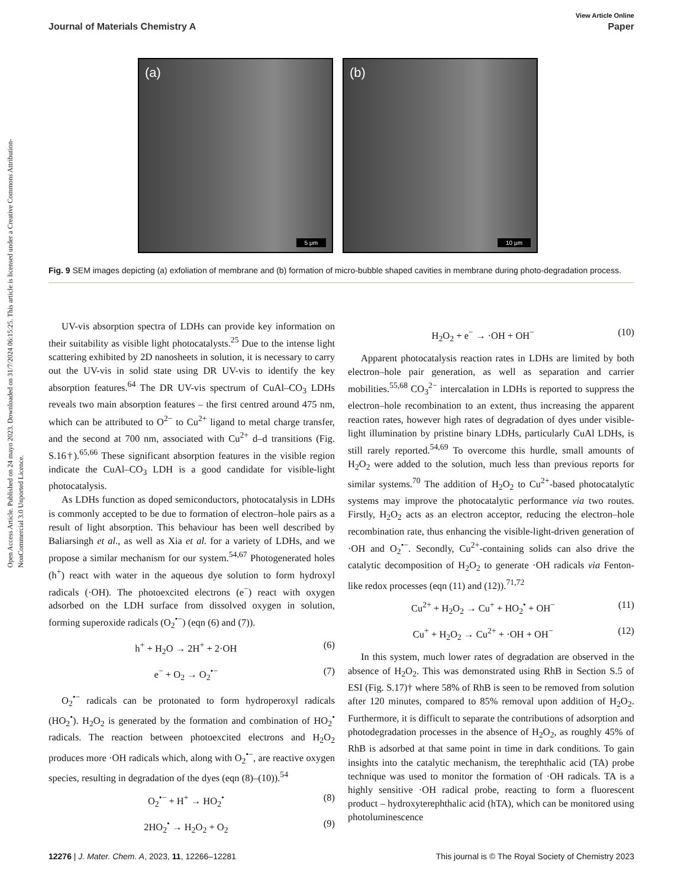Open Access Article. Published on 24 mayo 2023. Downloaded on 31/7/2024 06:15:25. This article is licensed under a Creative Commons Attribution-NonCommercial 3.0 Unported Licence.
View Article Online
Journal of Materials Chemistry A Paper
(a)
5 μm
(b)
10 μm
Fig. 9 SEM images depicting (a) exfoliation of membrane and (b) formation of micro-bubble shaped cavities in membrane during photo-degradation process.
UV-vis absorption spectra of LDHs can provide key information on their suitability as visible light photocatalysts.<sup>25</sup> Due to the intense light scattering exhibited by 2D nanosheets in solution, it is necessary to carry out the UV-vis in solid state using DR UV-vis to identify the key absorption features.<sup>64</sup> The DR UV-vis spectrum of CuAl–CO<sub>3</sub> LDHs reveals two main absorption features – the first centred around 475 nm, which can be attributed to O<sup>2−</sup> to Cu<sup>2+</sup> ligand to metal charge transfer, and the second at 700 nm, associated with Cu<sup>2+</sup> d–d transitions (Fig. S.16†).<sup>65,66</sup> These significant absorption features in the visible region indicate the CuAl–CO<sub>3</sub> LDH is a good candidate for visible-light photocatalysis.
As LDHs function as doped semiconductors, photocatalysis in LDHs is commonly accepted to be due to formation of electron–hole pairs as a result of light absorption. This behaviour has been well described by Baliarsingh et al., as well as Xia et al. for a variety of LDHs, and we propose a similar mechanism for our system.<sup>54,67</sup> Photogenerated holes (h<sup>+</sup>) react with water in the aqueous dye solution to form hydroxyl radicals (·OH). The photoexcited electrons (e<sup>−</sup>) react with oxygen adsorbed on the LDH surface from dissolved oxygen in solution, forming superoxide radicals (O<sub>2</sub><sup>•−</sup>) (eqn (6) and (7)).
h<sup>+</sup> + H<sub>2</sub>O → 2H<sup>+</sup> + 2·OH (6)
e<sup>−</sup> + O<sub>2</sub> → O<sub>2</sub><sup>•−</sup> (7)
O<sub>2</sub><sup>•−</sup> radicals can be protonated to form hydroperoxyl radicals (HO<sub>2</sub><sup>•</sup>). H<sub>2</sub>O<sub>2</sub> is generated by the formation and combination of HO<sub>2</sub><sup>•</sup> radicals. The reaction between photoexcited electrons and H<sub>2</sub>O<sub>2</sub> produces more ·OH radicals which, along with O<sub>2</sub><sup>•−</sup>, are reactive oxygen species, resulting in degradation of the dyes (eqn (8)–(10)).<sup>54</sup>
O<sub>2</sub><sup>•−</sup> + H<sup>+</sup> → HO<sub>2</sub><sup>•</sup> (8)
2HO<sub>2</sub><sup>•</sup> → H<sub>2</sub>O<sub>2</sub> + O<sub>2</sub> (9)
H<sub>2</sub>O<sub>2</sub> + e<sup>−</sup> → ·OH + OH<sup>−</sup> (10)
Apparent photocatalysis reaction rates in LDHs are limited by both electron–hole pair generation, as well as separation and carrier mobilities.<sup>55,68</sup> CO<sub>3</sub><sup>2−</sup> intercalation in LDHs is reported to suppress the electron–hole recombination to an extent, thus increasing the apparent reaction rates, however high rates of degradation of dyes under visible-light illumination by pristine binary LDHs, particularly CuAl LDHs, is still rarely reported.<sup>54,69</sup> To overcome this hurdle, small amounts of H<sub>2</sub>O<sub>2</sub> were added to the solution, much less than previous reports for similar systems.<sup>70</sup> The addition of H<sub>2</sub>O<sub>2</sub> to Cu<sup>2+</sup>-based photocatalytic systems may improve the photocatalytic performance via two routes. Firstly, H<sub>2</sub>O<sub>2</sub> acts as an electron acceptor, reducing the electron–hole recombination rate, thus enhancing the visible-light-driven generation of ·OH and O<sub>2</sub><sup>•−</sup>. Secondly, Cu<sup>2+</sup>-containing solids can also drive the catalytic decomposition of H<sub>2</sub>O<sub>2</sub> to generate ·OH radicals via Fenton-like redox processes (eqn (11) and (12)).<sup>71,72</sup>
Cu<sup>2+</sup> + H<sub>2</sub>O<sub>2</sub> → Cu<sup>+</sup> + HO<sub>2</sub><sup>•</sup> + OH<sup>−</sup> (11)
Cu<sup>+</sup> + H<sub>2</sub>O<sub>2</sub> → Cu<sup>2+</sup> + ·OH + OH<sup>−</sup> (12)
In this system, much lower rates of degradation are observed in the absence of H<sub>2</sub>O<sub>2</sub>. This was demonstrated using RhB in Section S.5 of ESI (Fig. S.17)† where 58% of RhB is seen to be removed from solution after 120 minutes, compared to 85% removal upon addition of H<sub>2</sub>O<sub>2</sub>. Furthermore, it is difficult to separate the contributions of adsorption and photodegradation processes in the absence of H<sub>2</sub>O<sub>2</sub>, as roughly 45% of RhB is adsorbed at that same point in time in dark conditions. To gain insights into the catalytic mechanism, the terephthalic acid (TA) probe technique was used to monitor the formation of ·OH radicals. TA is a highly sensitive ·OH radical probe, reacting to form a fluorescent product – hydroxyterephthalic acid (hTA), which can be monitored using photoluminescence
12276 | J. Mater. Chem. A, 2023, 11, 12266–12281 This journal is © The Royal Society of Chemistry 2023